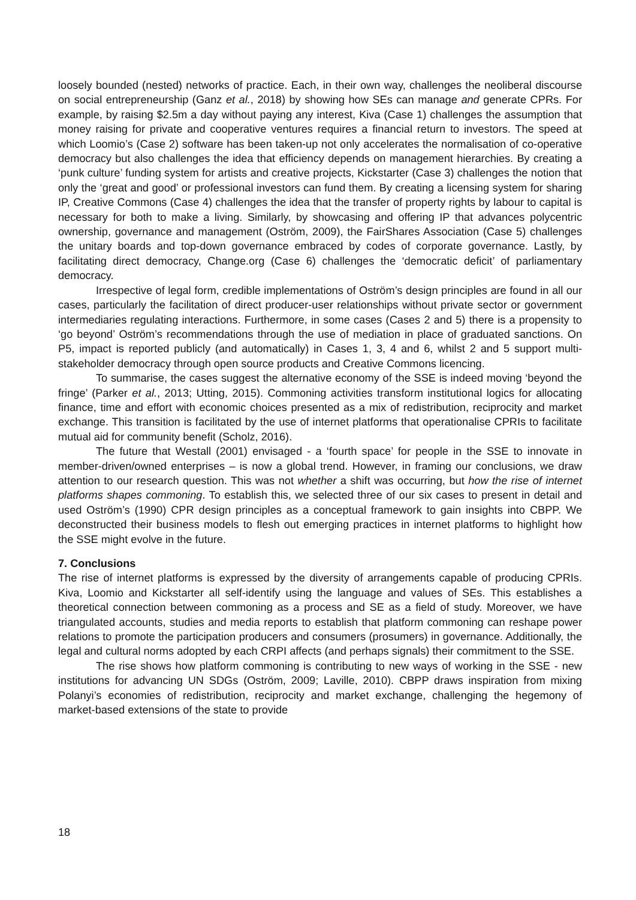loosely bounded (nested) networks of practice. Each, in their own way, challenges the neoliberal discourse on social entrepreneurship (Ganz et al., 2018) by showing how SEs can manage and generate CPRs. For example, by raising $2.5m a day without paying any interest, Kiva (Case 1) challenges the assumption that money raising for private and cooperative ventures requires a financial return to investors. The speed at which Loomio’s (Case 2) software has been taken-up not only accelerates the normalisation of co-operative democracy but also challenges the idea that efficiency depends on management hierarchies. By creating a ‘punk culture’ funding system for artists and creative projects, Kickstarter (Case 3) challenges the notion that only the ‘great and good’ or professional investors can fund them. By creating a licensing system for sharing IP, Creative Commons (Case 4) challenges the idea that the transfer of property rights by labour to capital is necessary for both to make a living. Similarly, by showcasing and offering IP that advances polycentric ownership, governance and management (Oström, 2009), the FairShares Association (Case 5) challenges the unitary boards and top-down governance embraced by codes of corporate governance. Lastly, by facilitating direct democracy, Change.org (Case 6) challenges the ‘democratic deficit’ of parliamentary democracy.
Irrespective of legal form, credible implementations of Oström’s design principles are found in all our cases, particularly the facilitation of direct producer-user relationships without private sector or government intermediaries regulating interactions. Furthermore, in some cases (Cases 2 and 5) there is a propensity to ‘go beyond’ Oström’s recommendations through the use of mediation in place of graduated sanctions. On P5, impact is reported publicly (and automatically) in Cases 1, 3, 4 and 6, whilst 2 and 5 support multi-stakeholder democracy through open source products and Creative Commons licencing.
To summarise, the cases suggest the alternative economy of the SSE is indeed moving ‘beyond the fringe’ (Parker et al., 2013; Utting, 2015). Commoning activities transform institutional logics for allocating finance, time and effort with economic choices presented as a mix of redistribution, reciprocity and market exchange. This transition is facilitated by the use of internet platforms that operationalise CPRIs to facilitate mutual aid for community benefit (Scholz, 2016).
The future that Westall (2001) envisaged - a ‘fourth space’ for people in the SSE to innovate in member-driven/owned enterprises – is now a global trend. However, in framing our conclusions, we draw attention to our research question. This was not whether a shift was occurring, but how the rise of internet platforms shapes commoning. To establish this, we selected three of our six cases to present in detail and used Oström’s (1990) CPR design principles as a conceptual framework to gain insights into CBPP. We deconstructed their business models to flesh out emerging practices in internet platforms to highlight how the SSE might evolve in the future.
7. Conclusions
The rise of internet platforms is expressed by the diversity of arrangements capable of producing CPRIs. Kiva, Loomio and Kickstarter all self-identify using the language and values of SEs. This establishes a theoretical connection between commoning as a process and SE as a field of study. Moreover, we have triangulated accounts, studies and media reports to establish that platform commoning can reshape power relations to promote the participation producers and consumers (prosumers) in governance. Additionally, the legal and cultural norms adopted by each CRPI affects (and perhaps signals) their commitment to the SSE.
The rise shows how platform commoning is contributing to new ways of working in the SSE - new institutions for advancing UN SDGs (Oström, 2009; Laville, 2010). CBPP draws inspiration from mixing Polanyi’s economies of redistribution, reciprocity and market exchange, challenging the hegemony of market-based extensions of the state to provide
18